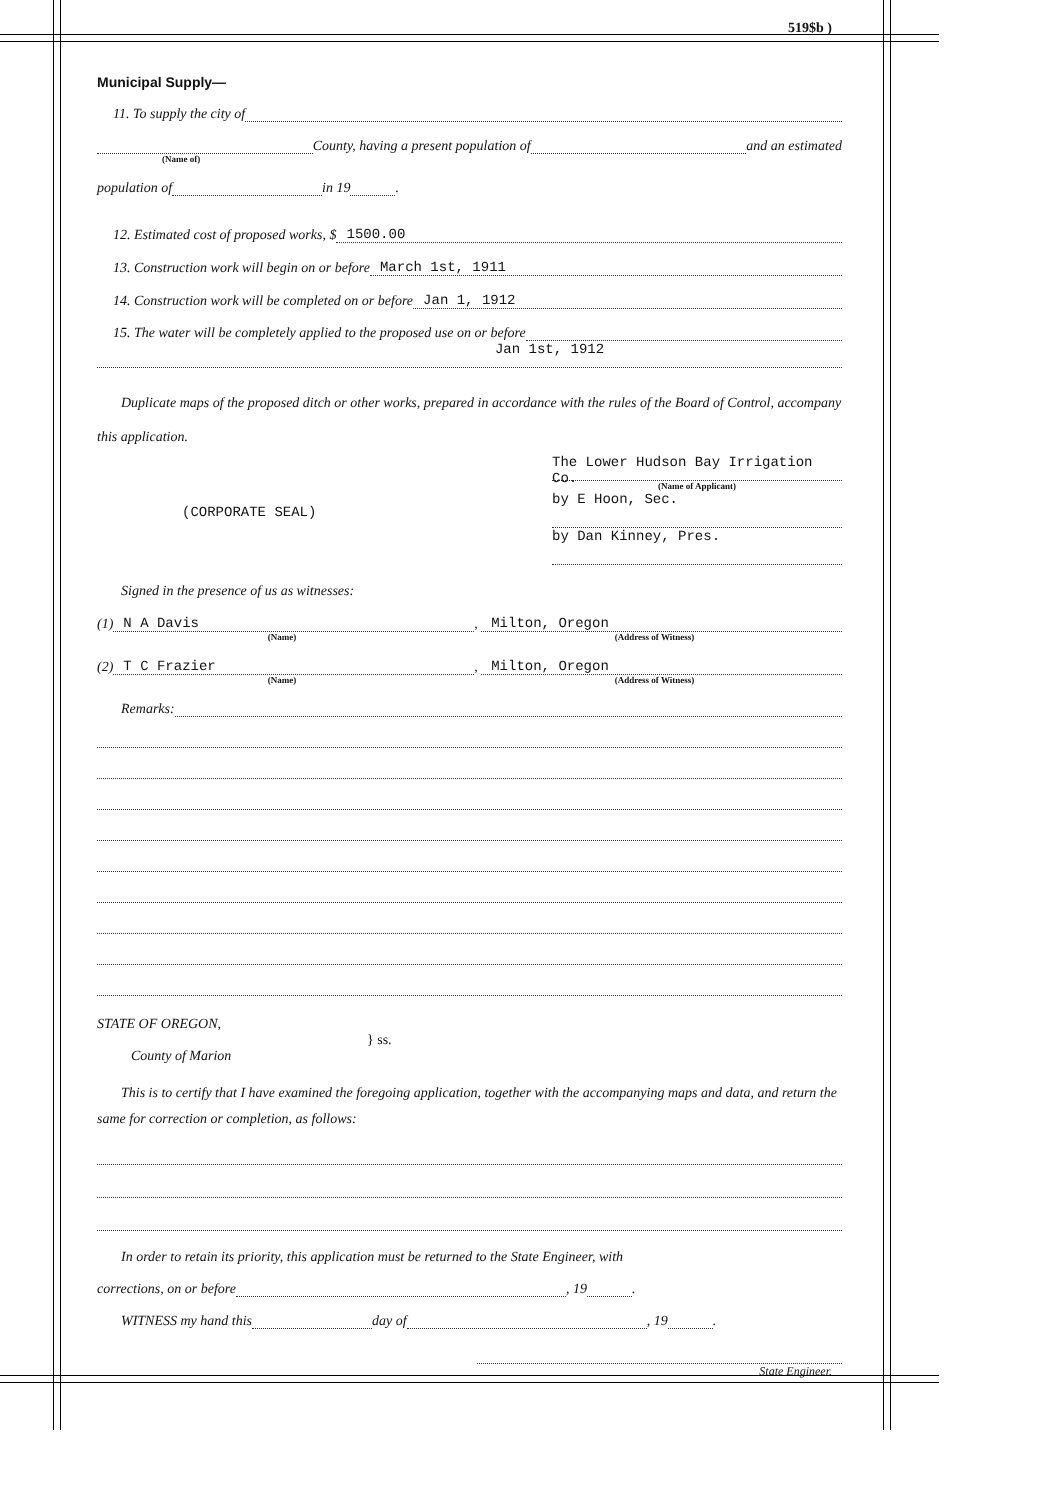519$b )
Municipal Supply—
11. To supply the city of
County, having a present population of and an estimated
(Name of)
population of in 19 .
12. Estimated cost of proposed works, $ 1500.00
13. Construction work will begin on or before March 1st, 1911
14. Construction work will be completed on or before Jan 1, 1912
15. The water will be completely applied to the proposed use on or before
Jan 1st, 1912
Duplicate maps of the proposed ditch or other works, prepared in accordance with the rules of the Board of Control, accompany this application.
(CORPORATE SEAL)
The Lower Hudson Bay Irrigation Co.
(Name of Applicant)
by E Hoon, Sec.
by Dan Kinney, Pres.
Signed in the presence of us as witnesses:
(1) N A Davis, Milton, Oregon
(Name) (Address of Witness)
(2) T C Frazier, Milton, Oregon
(Name) (Address of Witness)
Remarks:
STATE OF OREGON,
County of Marion
} ss.
This is to certify that I have examined the foregoing application, together with the accompanying maps and data, and return the same for correction or completion, as follows:
In order to retain its priority, this application must be returned to the State Engineer, with
corrections, on or before , 19 .
WITNESS my hand this day of , 19 .
State Engineer.